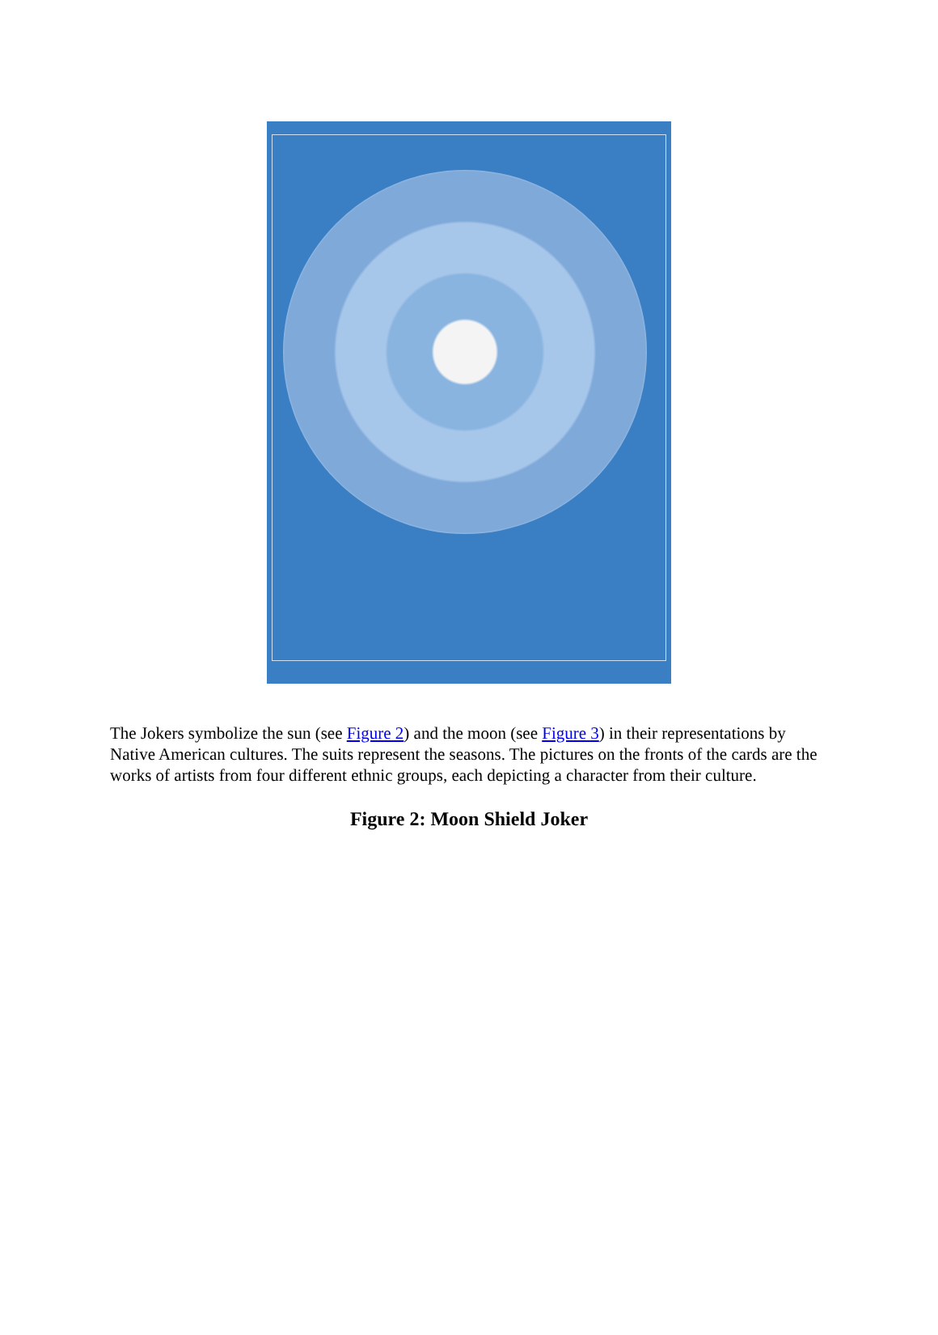The Jokers symbolize the sun (see Figure 2) and the moon (see Figure 3) in their representations by Native American cultures. The suits represent the seasons. The pictures on the fronts of the cards are the works of artists from four different ethnic groups, each depicting a character from their culture.
Figure 2: Moon Shield Joker